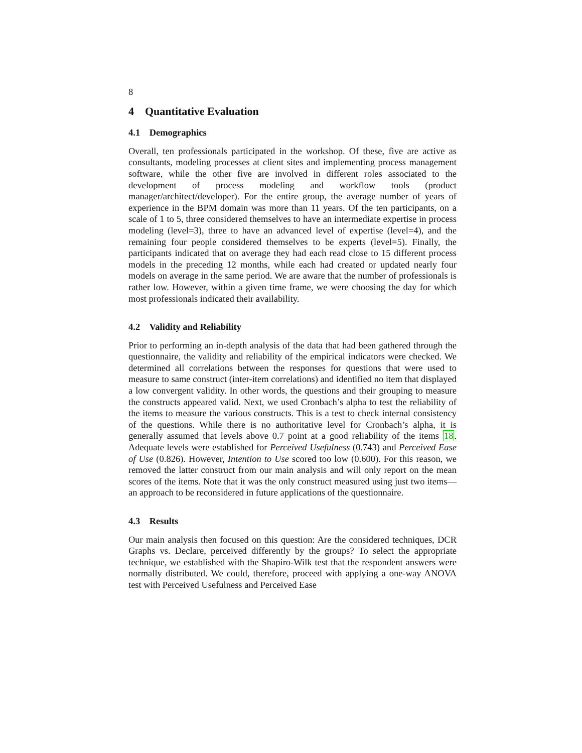8
4 Quantitative Evaluation
4.1 Demographics
Overall, ten professionals participated in the workshop. Of these, five are active as consultants, modeling processes at client sites and implementing process management software, while the other five are involved in different roles associated to the development of process modeling and workflow tools (product manager/architect/developer). For the entire group, the average number of years of experience in the BPM domain was more than 11 years. Of the ten participants, on a scale of 1 to 5, three considered themselves to have an intermediate expertise in process modeling (level=3), three to have an advanced level of expertise (level=4), and the remaining four people considered themselves to be experts (level=5). Finally, the participants indicated that on average they had each read close to 15 different process models in the preceding 12 months, while each had created or updated nearly four models on average in the same period. We are aware that the number of professionals is rather low. However, within a given time frame, we were choosing the day for which most professionals indicated their availability.
4.2 Validity and Reliability
Prior to performing an in-depth analysis of the data that had been gathered through the questionnaire, the validity and reliability of the empirical indicators were checked. We determined all correlations between the responses for questions that were used to measure to same construct (inter-item correlations) and identified no item that displayed a low convergent validity. In other words, the questions and their grouping to measure the constructs appeared valid. Next, we used Cronbach’s alpha to test the reliability of the items to measure the various constructs. This is a test to check internal consistency of the questions. While there is no authoritative level for Cronbach’s alpha, it is generally assumed that levels above 0.7 point at a good reliability of the items 18. Adequate levels were established for Perceived Usefulness (0.743) and Perceived Ease of Use (0.826). However, Intention to Use scored too low (0.600). For this reason, we removed the latter construct from our main analysis and will only report on the mean scores of the items. Note that it was the only construct measured using just two items—an approach to be reconsidered in future applications of the questionnaire.
4.3 Results
Our main analysis then focused on this question: Are the considered techniques, DCR Graphs vs. Declare, perceived differently by the groups? To select the appropriate technique, we established with the Shapiro-Wilk test that the respondent answers were normally distributed. We could, therefore, proceed with applying a one-way ANOVA test with Perceived Usefulness and Perceived Ease